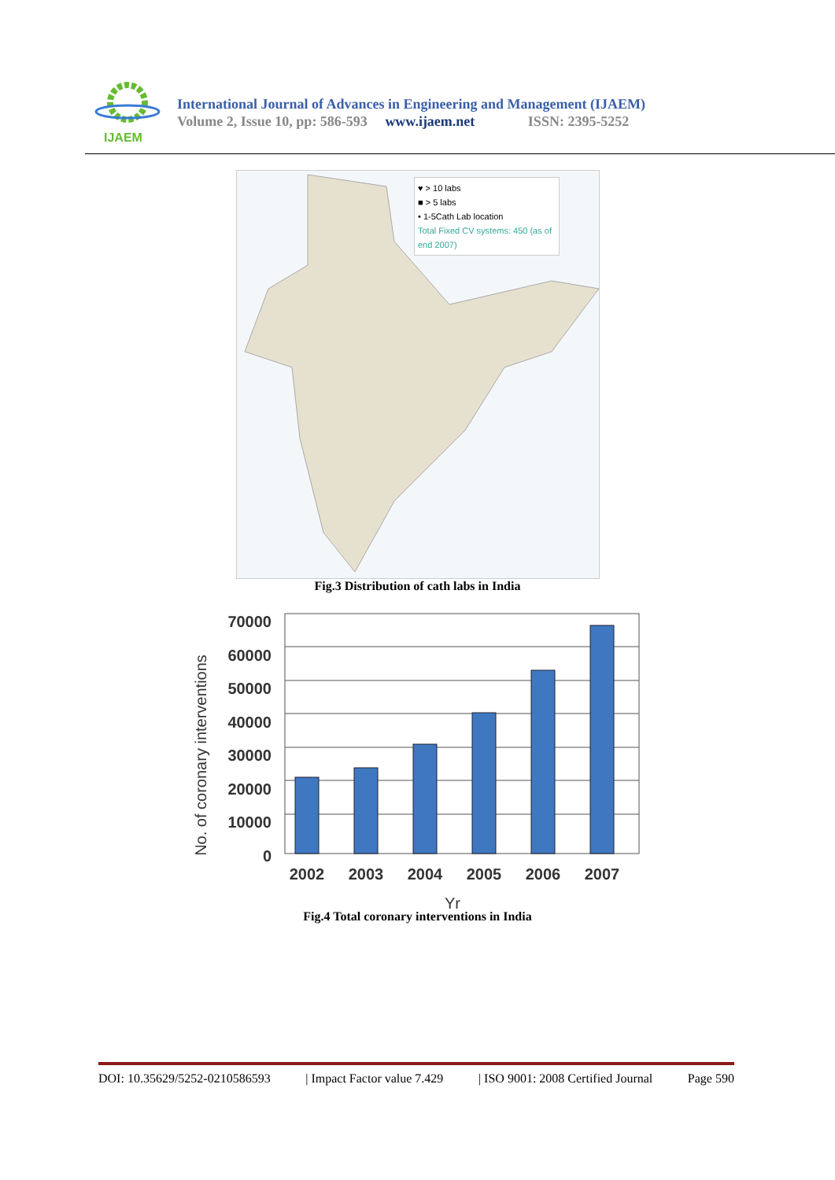IJAEM
International Journal of Advances in Engineering and Management (IJAEM)
Volume 2, Issue 10, pp: 586-593 www.ijaem.net ISSN: 2395-5252
♥ > 10 labs
■ > 5 labs
• 1-5Cath Lab location
Total Fixed CV systems: 450 (as of end 2007)
Fig.3 Distribution of cath labs in India
No. of coronary interventions
70000
60000
50000
40000
30000
20000
10000
0
2002
2003
2004
2005
2006
2007
Yr
Fig.4 Total coronary interventions in India
DOI: 10.35629/5252-0210586593 | Impact Factor value 7.429 | ISO 9001: 2008 Certified Journal Page 590